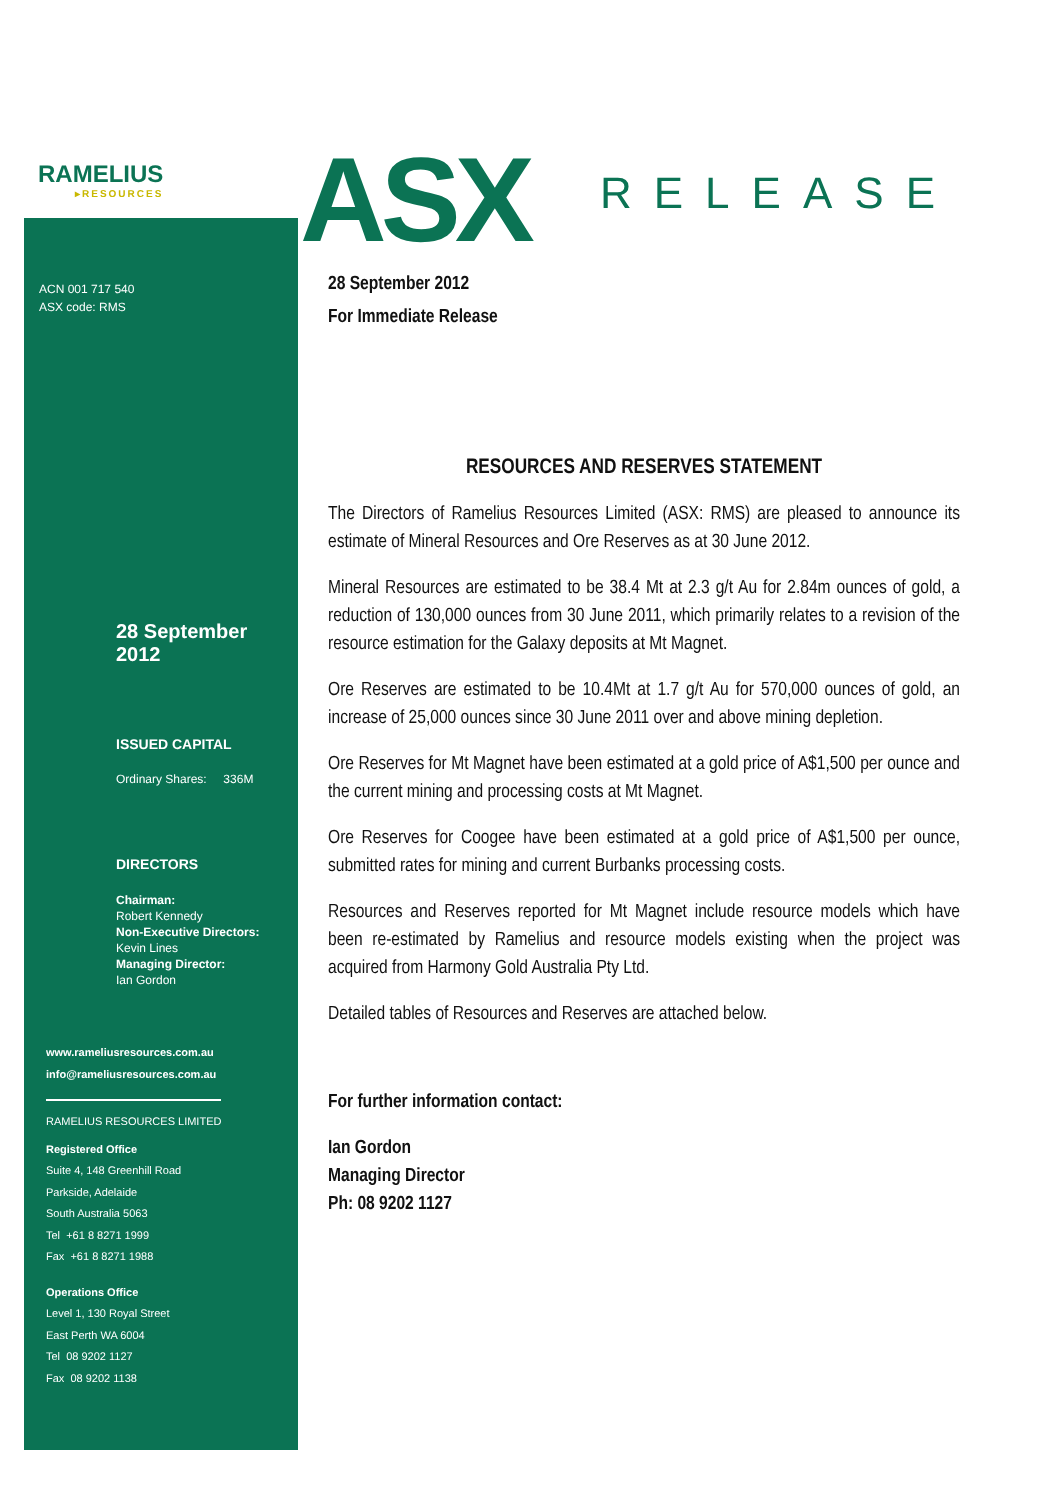RAMELIUS
▸RESOURCES
ASX RELEASE
ACN 001 717 540
ASX code: RMS
28 September 2012
ISSUED CAPITAL
Ordinary Shares: 336M
DIRECTORS
Chairman:
Robert Kennedy
Non-Executive Directors:
Kevin Lines
Managing Director:
Ian Gordon
www.rameliusresources.com.au
info@rameliusresources.com.au
RAMELIUS RESOURCES LIMITED
Registered Office
Suite 4, 148 Greenhill Road
Parkside, Adelaide
South Australia 5063
Tel +61 8 8271 1999
Fax +61 8 8271 1988
Operations Office
Level 1, 130 Royal Street
East Perth WA 6004
Tel 08 9202 1127
Fax 08 9202 1138
28 September 2012
For Immediate Release
RESOURCES AND RESERVES STATEMENT
The Directors of Ramelius Resources Limited (ASX: RMS) are pleased to announce its estimate of Mineral Resources and Ore Reserves as at 30 June 2012.
Mineral Resources are estimated to be 38.4 Mt at 2.3 g/t Au for 2.84m ounces of gold, a reduction of 130,000 ounces from 30 June 2011, which primarily relates to a revision of the resource estimation for the Galaxy deposits at Mt Magnet.
Ore Reserves are estimated to be 10.4Mt at 1.7 g/t Au for 570,000 ounces of gold, an increase of 25,000 ounces since 30 June 2011 over and above mining depletion.
Ore Reserves for Mt Magnet have been estimated at a gold price of A$1,500 per ounce and the current mining and processing costs at Mt Magnet.
Ore Reserves for Coogee have been estimated at a gold price of A$1,500 per ounce, submitted rates for mining and current Burbanks processing costs.
Resources and Reserves reported for Mt Magnet include resource models which have been re-estimated by Ramelius and resource models existing when the project was acquired from Harmony Gold Australia Pty Ltd.
Detailed tables of Resources and Reserves are attached below.
For further information contact:
Ian Gordon
Managing Director
Ph: 08 9202 1127